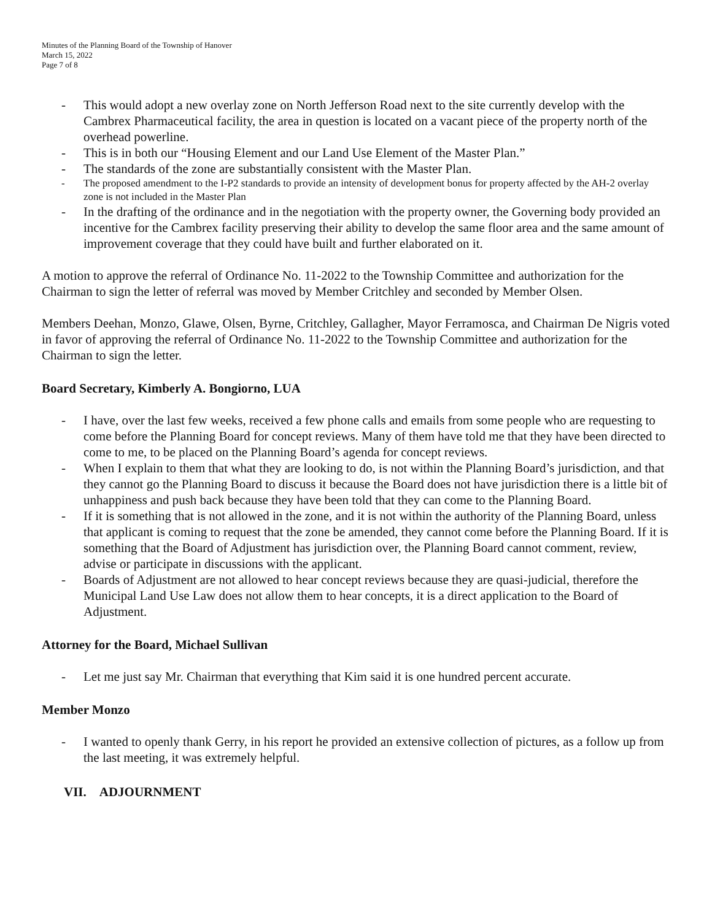Minutes of the Planning Board of the Township of Hanover
March 15, 2022
Page 7 of 8
- This would adopt a new overlay zone on North Jefferson Road next to the site currently develop with the Cambrex Pharmaceutical facility, the area in question is located on a vacant piece of the property north of the overhead powerline.
- This is in both our “Housing Element and our Land Use Element of the Master Plan.”
- The standards of the zone are substantially consistent with the Master Plan.
- The proposed amendment to the I-P2 standards to provide an intensity of development bonus for property affected by the AH-2 overlay zone is not included in the Master Plan
- In the drafting of the ordinance and in the negotiation with the property owner, the Governing body provided an incentive for the Cambrex facility preserving their ability to develop the same floor area and the same amount of improvement coverage that they could have built and further elaborated on it.
A motion to approve the referral of Ordinance No. 11-2022 to the Township Committee and authorization for the Chairman to sign the letter of referral was moved by Member Critchley and seconded by Member Olsen.
Members Deehan, Monzo, Glawe, Olsen, Byrne, Critchley, Gallagher, Mayor Ferramosca, and Chairman De Nigris voted in favor of approving the referral of Ordinance No. 11-2022 to the Township Committee and authorization for the Chairman to sign the letter.
Board Secretary, Kimberly A. Bongiorno, LUA
- I have, over the last few weeks, received a few phone calls and emails from some people who are requesting to come before the Planning Board for concept reviews. Many of them have told me that they have been directed to come to me, to be placed on the Planning Board’s agenda for concept reviews.
- When I explain to them that what they are looking to do, is not within the Planning Board’s jurisdiction, and that they cannot go the Planning Board to discuss it because the Board does not have jurisdiction there is a little bit of unhappiness and push back because they have been told that they can come to the Planning Board.
- If it is something that is not allowed in the zone, and it is not within the authority of the Planning Board, unless that applicant is coming to request that the zone be amended, they cannot come before the Planning Board. If it is something that the Board of Adjustment has jurisdiction over, the Planning Board cannot comment, review, advise or participate in discussions with the applicant.
- Boards of Adjustment are not allowed to hear concept reviews because they are quasi-judicial, therefore the Municipal Land Use Law does not allow them to hear concepts, it is a direct application to the Board of Adjustment.
Attorney for the Board, Michael Sullivan
- Let me just say Mr. Chairman that everything that Kim said it is one hundred percent accurate.
Member Monzo
- I wanted to openly thank Gerry, in his report he provided an extensive collection of pictures, as a follow up from the last meeting, it was extremely helpful.
VII. ADJOURNMENT